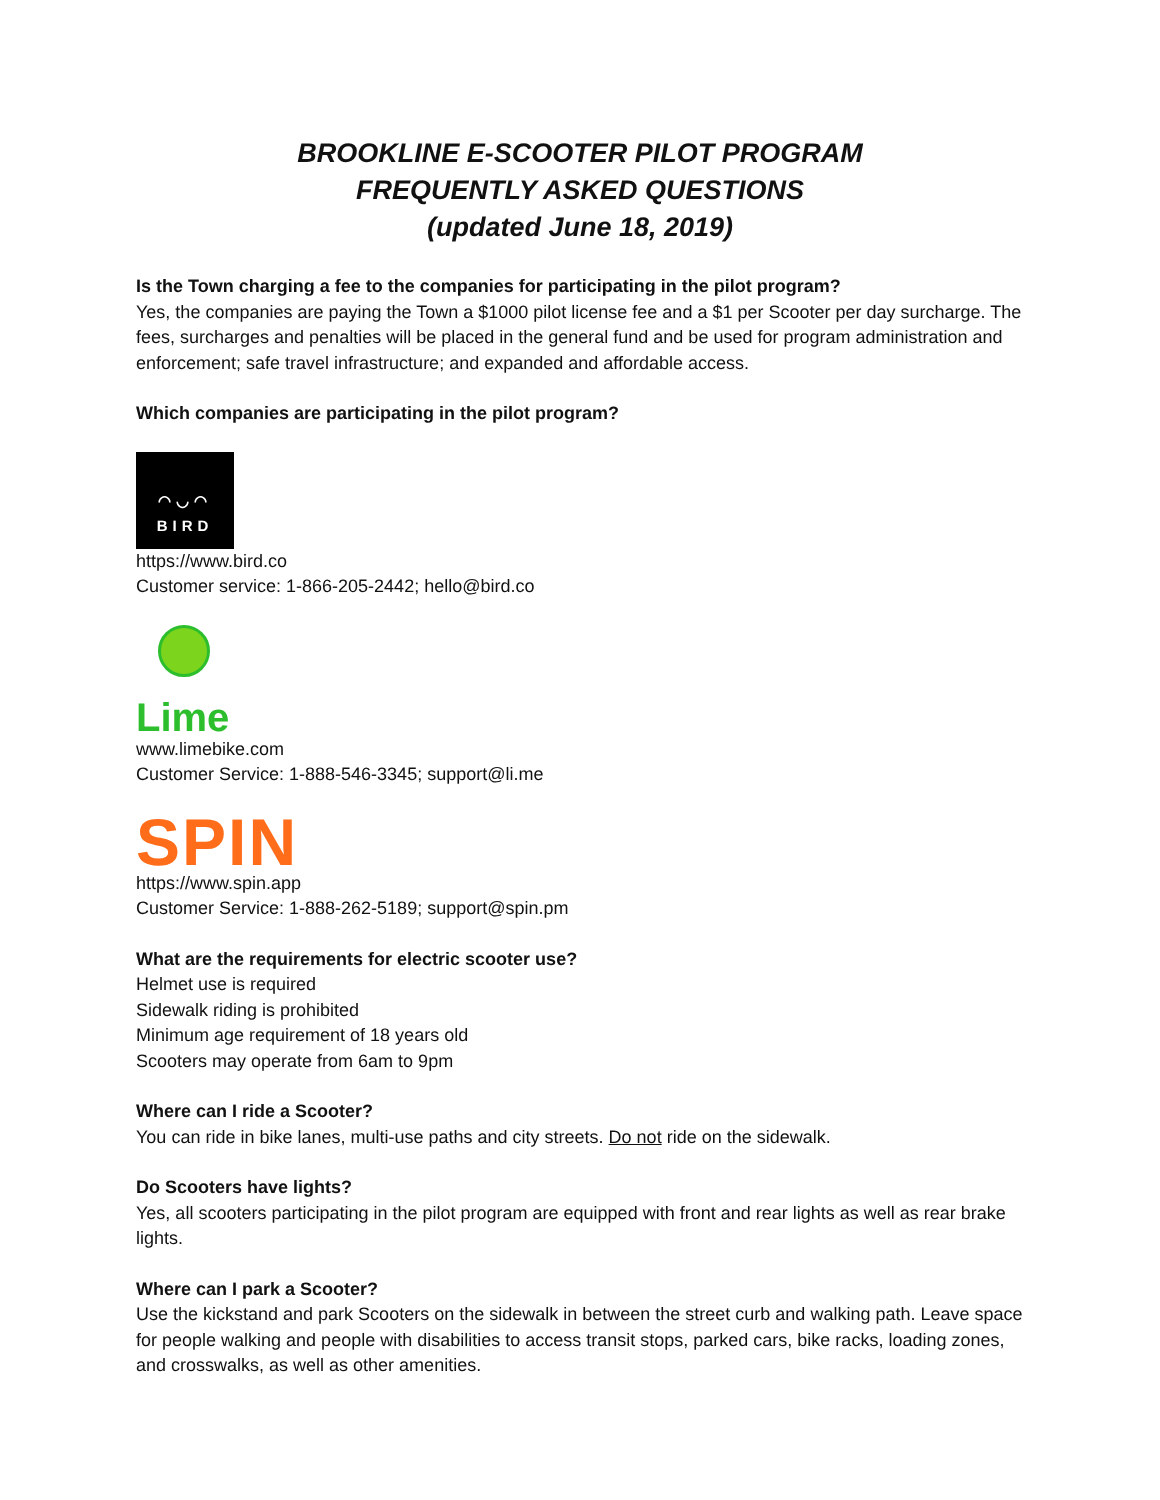BROOKLINE E-SCOOTER PILOT PROGRAM
FREQUENTLY ASKED QUESTIONS
(updated June 18, 2019)
Is the Town charging a fee to the companies for participating in the pilot program?
Yes, the companies are paying the Town a $1000 pilot license fee and a $1 per Scooter per day surcharge. The fees, surcharges and penalties will be placed in the general fund and be used for program administration and enforcement; safe travel infrastructure; and expanded and affordable access.
Which companies are participating in the pilot program?
◠◡◠
BIRD
https://www.bird.co
Customer service: 1-866-205-2442; hello@bird.co
Lime
www.limebike.com
Customer Service: 1-888-546-3345; support@li.me
SPIN
https://www.spin.app
Customer Service: 1-888-262-5189; support@spin.pm
What are the requirements for electric scooter use?
Helmet use is required
Sidewalk riding is prohibited
Minimum age requirement of 18 years old
Scooters may operate from 6am to 9pm
Where can I ride a Scooter?
You can ride in bike lanes, multi-use paths and city streets. Do not ride on the sidewalk.
Do Scooters have lights?
Yes, all scooters participating in the pilot program are equipped with front and rear lights as well as rear brake lights.
Where can I park a Scooter?
Use the kickstand and park Scooters on the sidewalk in between the street curb and walking path. Leave space for people walking and people with disabilities to access transit stops, parked cars, bike racks, loading zones, and crosswalks, as well as other amenities.